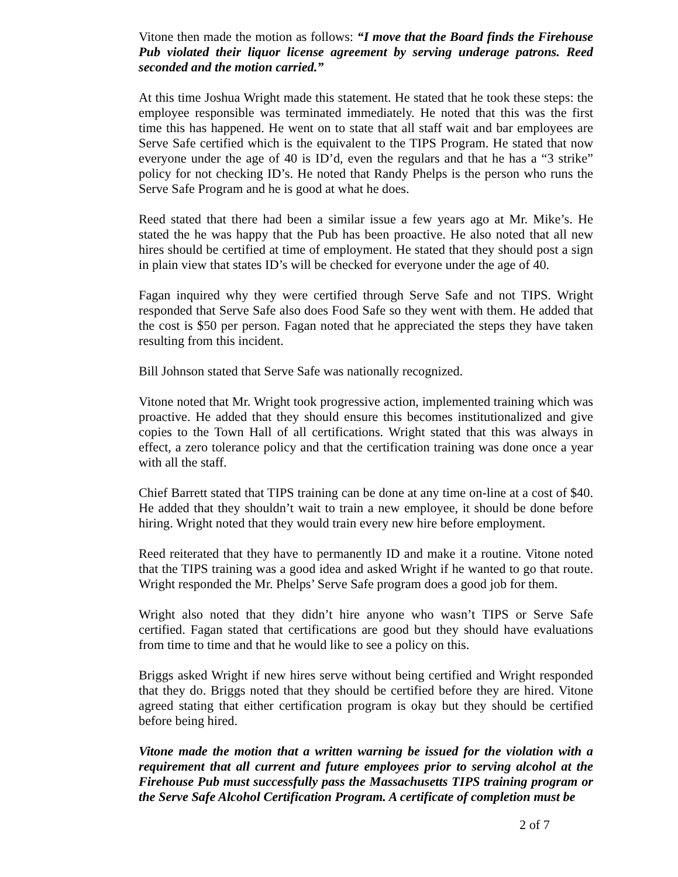Vitone then made the motion as follows: “I move that the Board finds the Firehouse Pub violated their liquor license agreement by serving underage patrons. Reed seconded and the motion carried.”
At this time Joshua Wright made this statement. He stated that he took these steps: the employee responsible was terminated immediately. He noted that this was the first time this has happened. He went on to state that all staff wait and bar employees are Serve Safe certified which is the equivalent to the TIPS Program. He stated that now everyone under the age of 40 is ID’d, even the regulars and that he has a “3 strike” policy for not checking ID’s. He noted that Randy Phelps is the person who runs the Serve Safe Program and he is good at what he does.
Reed stated that there had been a similar issue a few years ago at Mr. Mike’s. He stated the he was happy that the Pub has been proactive. He also noted that all new hires should be certified at time of employment. He stated that they should post a sign in plain view that states ID’s will be checked for everyone under the age of 40.
Fagan inquired why they were certified through Serve Safe and not TIPS. Wright responded that Serve Safe also does Food Safe so they went with them. He added that the cost is $50 per person. Fagan noted that he appreciated the steps they have taken resulting from this incident.
Bill Johnson stated that Serve Safe was nationally recognized.
Vitone noted that Mr. Wright took progressive action, implemented training which was proactive. He added that they should ensure this becomes institutionalized and give copies to the Town Hall of all certifications. Wright stated that this was always in effect, a zero tolerance policy and that the certification training was done once a year with all the staff.
Chief Barrett stated that TIPS training can be done at any time on-line at a cost of $40. He added that they shouldn’t wait to train a new employee, it should be done before hiring. Wright noted that they would train every new hire before employment.
Reed reiterated that they have to permanently ID and make it a routine. Vitone noted that the TIPS training was a good idea and asked Wright if he wanted to go that route. Wright responded the Mr. Phelps’ Serve Safe program does a good job for them.
Wright also noted that they didn’t hire anyone who wasn’t TIPS or Serve Safe certified. Fagan stated that certifications are good but they should have evaluations from time to time and that he would like to see a policy on this.
Briggs asked Wright if new hires serve without being certified and Wright responded that they do. Briggs noted that they should be certified before they are hired. Vitone agreed stating that either certification program is okay but they should be certified before being hired.
Vitone made the motion that a written warning be issued for the violation with a requirement that all current and future employees prior to serving alcohol at the Firehouse Pub must successfully pass the Massachusetts TIPS training program or the Serve Safe Alcohol Certification Program. A certificate of completion must be
2 of 7